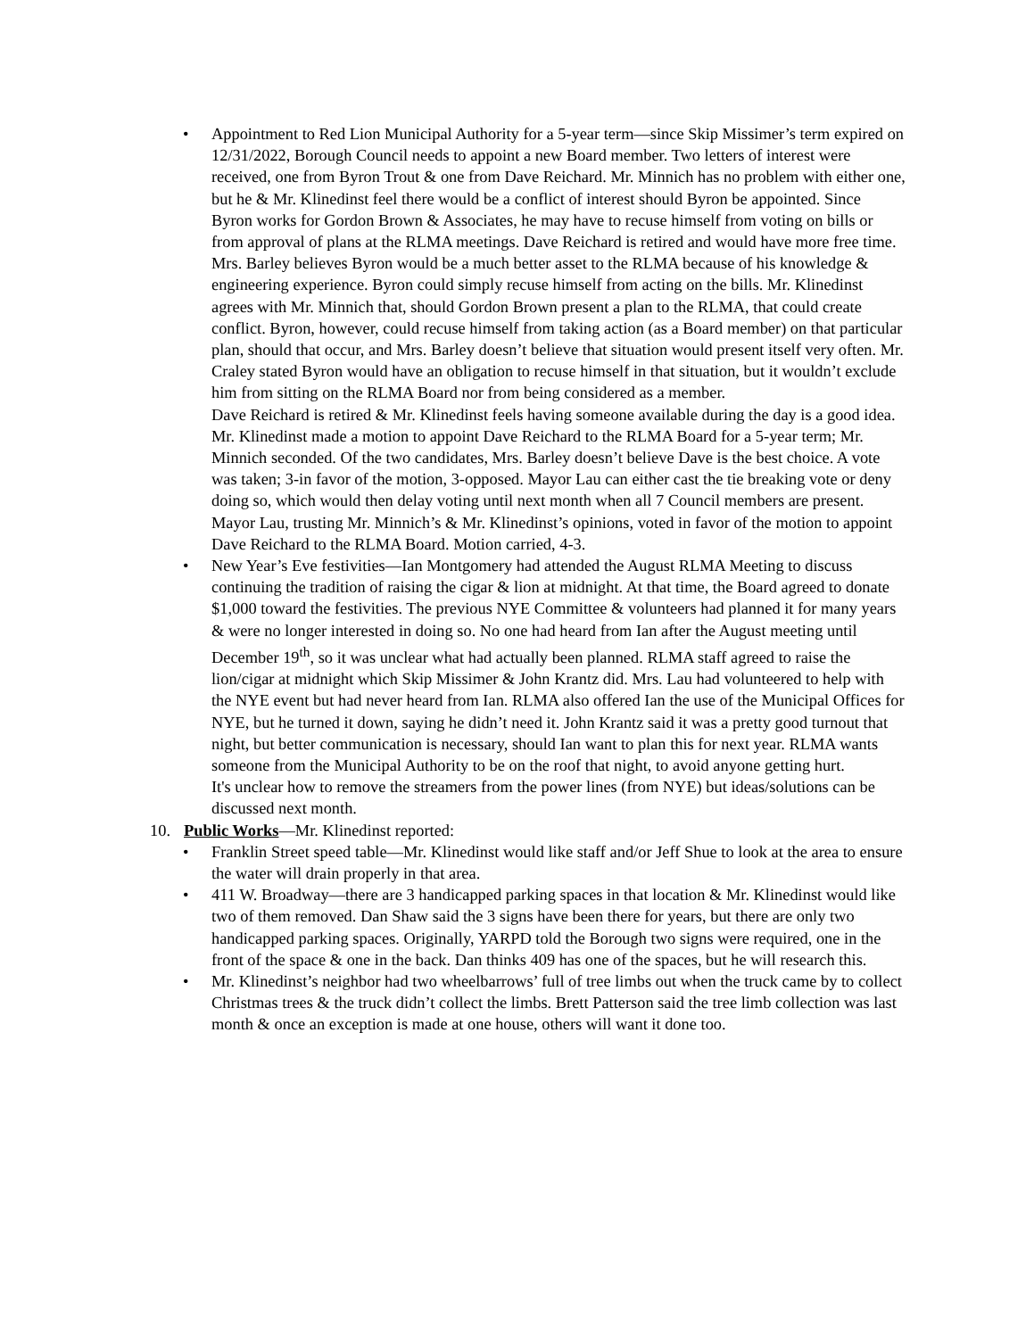• Appointment to Red Lion Municipal Authority for a 5-year term—since Skip Missimer’s term expired on 12/31/2022, Borough Council needs to appoint a new Board member. Two letters of interest were received, one from Byron Trout & one from Dave Reichard. Mr. Minnich has no problem with either one, but he & Mr. Klinedinst feel there would be a conflict of interest should Byron be appointed. Since Byron works for Gordon Brown & Associates, he may have to recuse himself from voting on bills or from approval of plans at the RLMA meetings. Dave Reichard is retired and would have more free time.
Mrs. Barley believes Byron would be a much better asset to the RLMA because of his knowledge & engineering experience. Byron could simply recuse himself from acting on the bills. Mr. Klinedinst agrees with Mr. Minnich that, should Gordon Brown present a plan to the RLMA, that could create conflict. Byron, however, could recuse himself from taking action (as a Board member) on that particular plan, should that occur, and Mrs. Barley doesn’t believe that situation would present itself very often. Mr. Craley stated Byron would have an obligation to recuse himself in that situation, but it wouldn’t exclude him from sitting on the RLMA Board nor from being considered as a member.
Dave Reichard is retired & Mr. Klinedinst feels having someone available during the day is a good idea.
Mr. Klinedinst made a motion to appoint Dave Reichard to the RLMA Board for a 5-year term; Mr. Minnich seconded. Of the two candidates, Mrs. Barley doesn’t believe Dave is the best choice. A vote was taken; 3-in favor of the motion, 3-opposed. Mayor Lau can either cast the tie breaking vote or deny doing so, which would then delay voting until next month when all 7 Council members are present.
Mayor Lau, trusting Mr. Minnich’s & Mr. Klinedinst’s opinions, voted in favor of the motion to appoint Dave Reichard to the RLMA Board. Motion carried, 4-3.
• New Year’s Eve festivities—Ian Montgomery had attended the August RLMA Meeting to discuss continuing the tradition of raising the cigar & lion at midnight. At that time, the Board agreed to donate $1,000 toward the festivities. The previous NYE Committee & volunteers had planned it for many years & were no longer interested in doing so. No one had heard from Ian after the August meeting until December 19<sup>th</sup>, so it was unclear what had actually been planned. RLMA staff agreed to raise the lion/cigar at midnight which Skip Missimer & John Krantz did. Mrs. Lau had volunteered to help with the NYE event but had never heard from Ian. RLMA also offered Ian the use of the Municipal Offices for NYE, but he turned it down, saying he didn’t need it. John Krantz said it was a pretty good turnout that night, but better communication is necessary, should Ian want to plan this for next year. RLMA wants someone from the Municipal Authority to be on the roof that night, to avoid anyone getting hurt.
It's unclear how to remove the streamers from the power lines (from NYE) but ideas/solutions can be discussed next month.
10. Public Works—Mr. Klinedinst reported:
• Franklin Street speed table—Mr. Klinedinst would like staff and/or Jeff Shue to look at the area to ensure the water will drain properly in that area.
• 411 W. Broadway—there are 3 handicapped parking spaces in that location & Mr. Klinedinst would like two of them removed. Dan Shaw said the 3 signs have been there for years, but there are only two handicapped parking spaces. Originally, YARPD told the Borough two signs were required, one in the front of the space & one in the back. Dan thinks 409 has one of the spaces, but he will research this.
• Mr. Klinedinst’s neighbor had two wheelbarrows’ full of tree limbs out when the truck came by to collect Christmas trees & the truck didn’t collect the limbs. Brett Patterson said the tree limb collection was last month & once an exception is made at one house, others will want it done too.